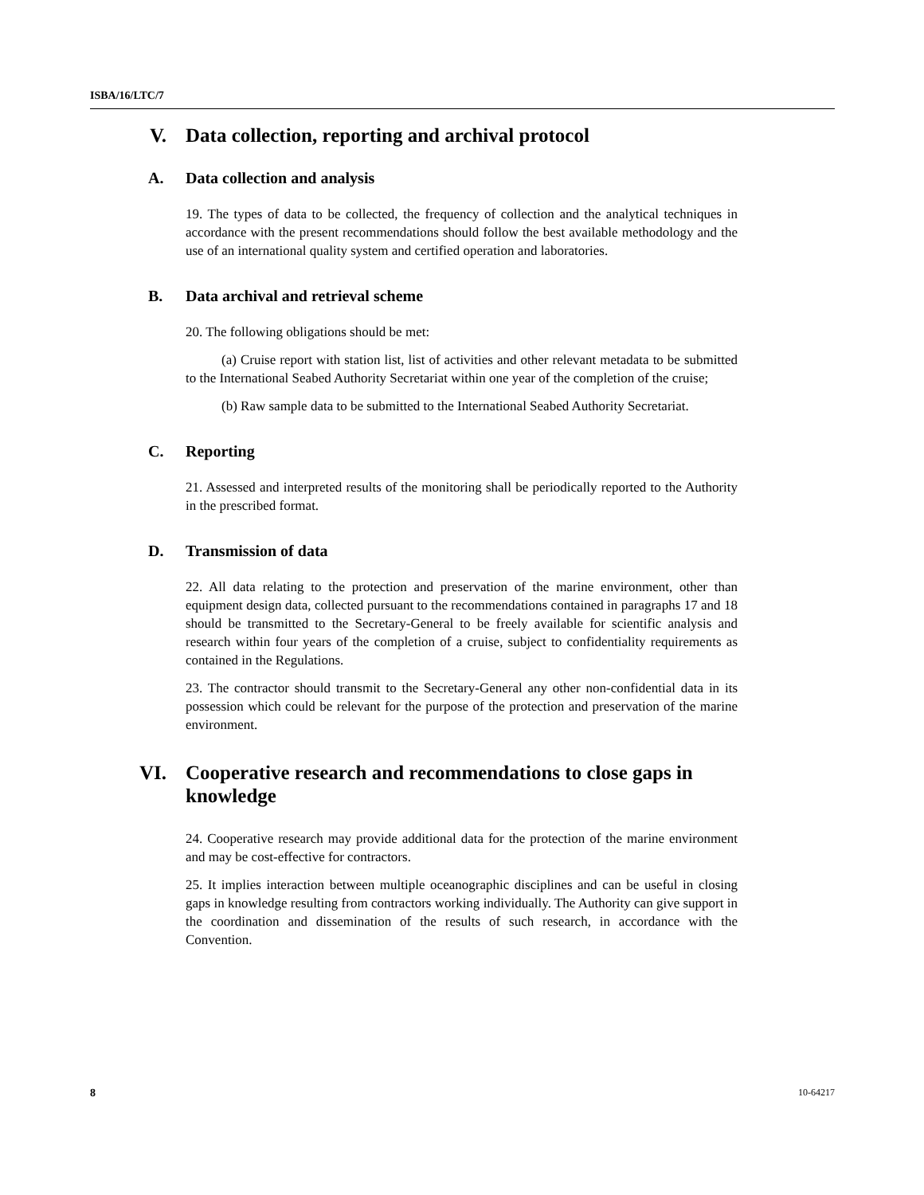ISBA/16/LTC/7
V. Data collection, reporting and archival protocol
A. Data collection and analysis
19. The types of data to be collected, the frequency of collection and the analytical techniques in accordance with the present recommendations should follow the best available methodology and the use of an international quality system and certified operation and laboratories.
B. Data archival and retrieval scheme
20. The following obligations should be met:
(a) Cruise report with station list, list of activities and other relevant metadata to be submitted to the International Seabed Authority Secretariat within one year of the completion of the cruise;
(b) Raw sample data to be submitted to the International Seabed Authority Secretariat.
C. Reporting
21. Assessed and interpreted results of the monitoring shall be periodically reported to the Authority in the prescribed format.
D. Transmission of data
22. All data relating to the protection and preservation of the marine environment, other than equipment design data, collected pursuant to the recommendations contained in paragraphs 17 and 18 should be transmitted to the Secretary-General to be freely available for scientific analysis and research within four years of the completion of a cruise, subject to confidentiality requirements as contained in the Regulations.
23. The contractor should transmit to the Secretary-General any other non-confidential data in its possession which could be relevant for the purpose of the protection and preservation of the marine environment.
VI. Cooperative research and recommendations to close gaps in knowledge
24. Cooperative research may provide additional data for the protection of the marine environment and may be cost-effective for contractors.
25. It implies interaction between multiple oceanographic disciplines and can be useful in closing gaps in knowledge resulting from contractors working individually. The Authority can give support in the coordination and dissemination of the results of such research, in accordance with the Convention.
8 10-64217